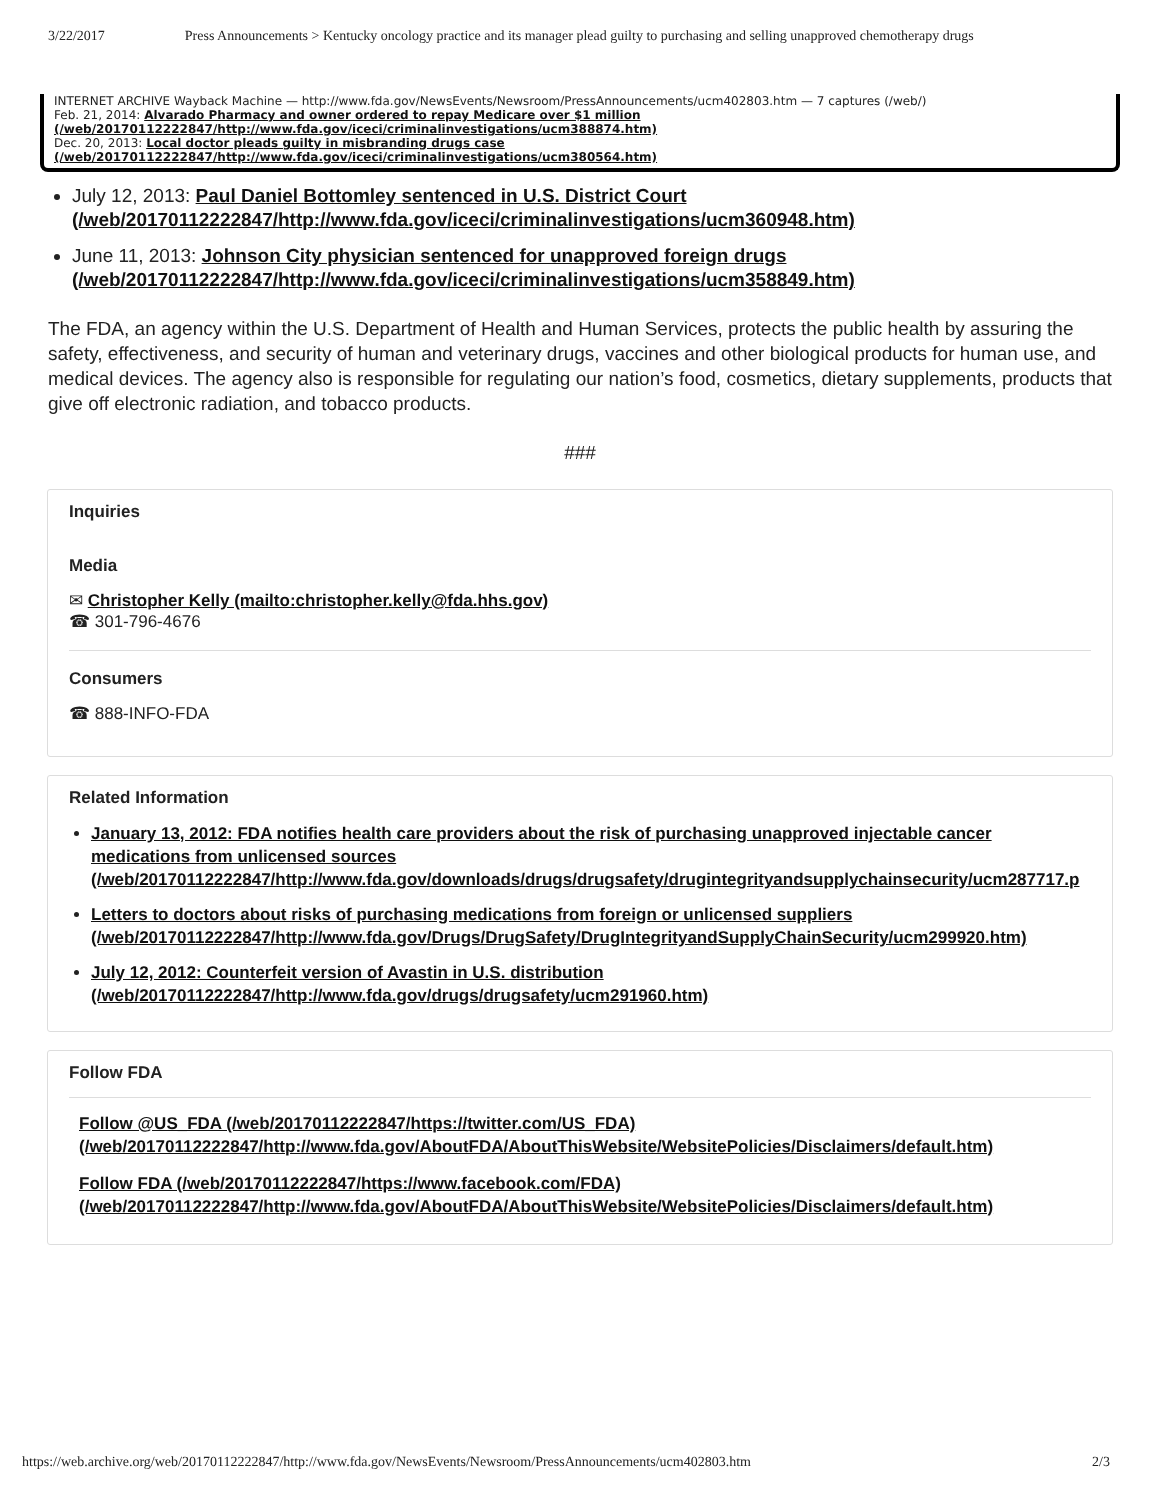3/22/2017 Press Announcements > Kentucky oncology practice and its manager plead guilty to purchasing and selling unapproved chemotherapy drugs
INTERNET ARCHIVE Wayback Machine — http://www.fda.gov/NewsEvents/Newsroom/PressAnnouncements/ucm402803.htm — 7 captures (/web/)
Feb. 21, 2014: Alvarado Pharmacy and owner ordered to repay Medicare over $1 million (/web/20170112222847/http://www.fda.gov/iceci/criminalinvestigations/ucm388874.htm)
Dec. 20, 2013: Local doctor pleads guilty in misbranding drugs case (/web/20170112222847/http://www.fda.gov/iceci/criminalinvestigations/ucm380564.htm)
July 12, 2013: Paul Daniel Bottomley sentenced in U.S. District Court (/web/20170112222847/http://www.fda.gov/iceci/criminalinvestigations/ucm360948.htm)
June 11, 2013: Johnson City physician sentenced for unapproved foreign drugs (/web/20170112222847/http://www.fda.gov/iceci/criminalinvestigations/ucm358849.htm)
The FDA, an agency within the U.S. Department of Health and Human Services, protects the public health by assuring the safety, effectiveness, and security of human and veterinary drugs, vaccines and other biological products for human use, and medical devices. The agency also is responsible for regulating our nation’s food, cosmetics, dietary supplements, products that give off electronic radiation, and tobacco products.
###
Inquiries
Media
✉ Christopher Kelly (mailto:christopher.kelly@fda.hhs.gov)
☎ 301-796-4676
Consumers
☎ 888-INFO-FDA
Related Information
January 13, 2012: FDA notifies health care providers about the risk of purchasing unapproved injectable cancer medications from unlicensed sources (/web/20170112222847/http://www.fda.gov/downloads/drugs/drugsafety/drugintegrityandsupplychainsecurity/ucm287717.p
Letters to doctors about risks of purchasing medications from foreign or unlicensed suppliers (/web/20170112222847/http://www.fda.gov/Drugs/DrugSafety/DrugIntegrityandSupplyChainSecurity/ucm299920.htm)
July 12, 2012: Counterfeit version of Avastin in U.S. distribution (/web/20170112222847/http://www.fda.gov/drugs/drugsafety/ucm291960.htm)
Follow FDA
Follow @US_FDA (/web/20170112222847/https://twitter.com/US_FDA) (/web/20170112222847/http://www.fda.gov/AboutFDA/AboutThisWebsite/WebsitePolicies/Disclaimers/default.htm)
Follow FDA (/web/20170112222847/https://www.facebook.com/FDA) (/web/20170112222847/http://www.fda.gov/AboutFDA/AboutThisWebsite/WebsitePolicies/Disclaimers/default.htm)
https://web.archive.org/web/20170112222847/http://www.fda.gov/NewsEvents/Newsroom/PressAnnouncements/ucm402803.htm 2/3